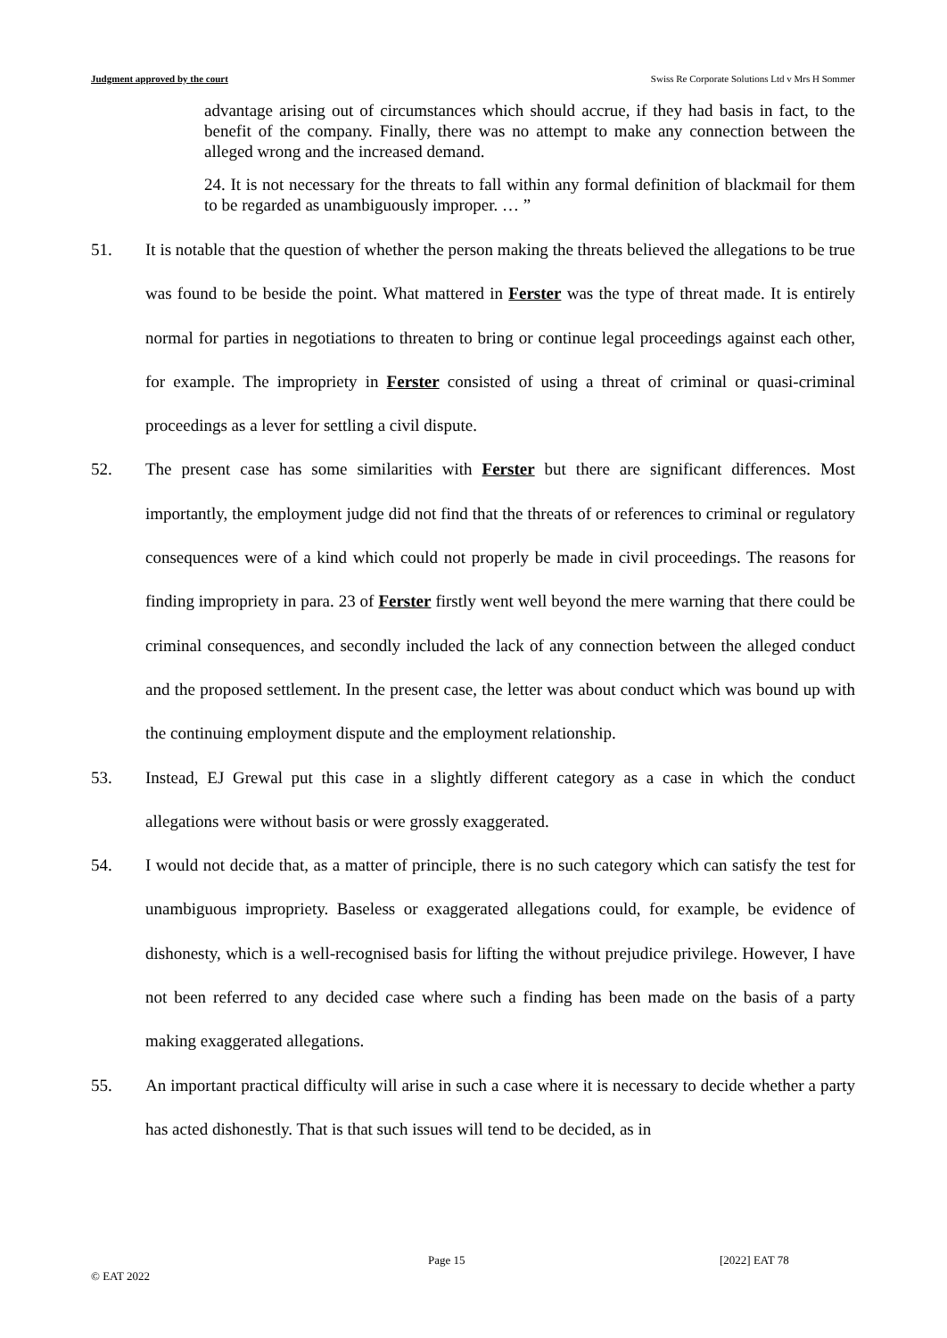Judgment approved by the court Swiss Re Corporate Solutions Ltd v Mrs H Sommer
advantage arising out of circumstances which should accrue, if they had basis in fact, to the benefit of the company. Finally, there was no attempt to make any connection between the alleged wrong and the increased demand.
24. It is not necessary for the threats to fall within any formal definition of blackmail for them to be regarded as unambiguously improper. … ”
51. It is notable that the question of whether the person making the threats believed the allegations to be true was found to be beside the point. What mattered in Ferster was the type of threat made. It is entirely normal for parties in negotiations to threaten to bring or continue legal proceedings against each other, for example. The impropriety in Ferster consisted of using a threat of criminal or quasi-criminal proceedings as a lever for settling a civil dispute.
52. The present case has some similarities with Ferster but there are significant differences. Most importantly, the employment judge did not find that the threats of or references to criminal or regulatory consequences were of a kind which could not properly be made in civil proceedings. The reasons for finding impropriety in para. 23 of Ferster firstly went well beyond the mere warning that there could be criminal consequences, and secondly included the lack of any connection between the alleged conduct and the proposed settlement. In the present case, the letter was about conduct which was bound up with the continuing employment dispute and the employment relationship.
53. Instead, EJ Grewal put this case in a slightly different category as a case in which the conduct allegations were without basis or were grossly exaggerated.
54. I would not decide that, as a matter of principle, there is no such category which can satisfy the test for unambiguous impropriety. Baseless or exaggerated allegations could, for example, be evidence of dishonesty, which is a well-recognised basis for lifting the without prejudice privilege. However, I have not been referred to any decided case where such a finding has been made on the basis of a party making exaggerated allegations.
55. An important practical difficulty will arise in such a case where it is necessary to decide whether a party has acted dishonestly. That is that such issues will tend to be decided, as in
Page 15 [2022] EAT 78
© EAT 2022